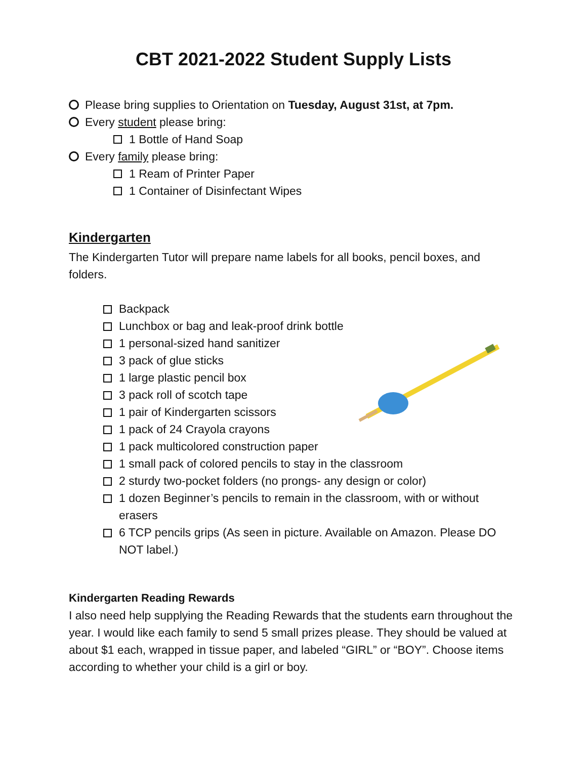CBT 2021-2022 Student Supply Lists
Please bring supplies to Orientation on Tuesday, August 31st, at 7pm.
Every student please bring:
1 Bottle of Hand Soap
Every family please bring:
1 Ream of Printer Paper
1 Container of Disinfectant Wipes
Kindergarten
The Kindergarten Tutor will prepare name labels for all books, pencil boxes, and folders.
Backpack
Lunchbox or bag and leak-proof drink bottle
1 personal-sized hand sanitizer
3 pack of glue sticks
1 large plastic pencil box
3 pack roll of scotch tape
1 pair of Kindergarten scissors
1 pack of 24 Crayola crayons
1 pack multicolored construction paper
1 small pack of colored pencils to stay in the classroom
2 sturdy two-pocket folders (no prongs- any design or color)
1 dozen Beginner’s pencils to remain in the classroom, with or without erasers
6 TCP pencils grips (As seen in picture. Available on Amazon. Please DO NOT label.)
Kindergarten Reading Rewards
I also need help supplying the Reading Rewards that the students earn throughout the year. I would like each family to send 5 small prizes please. They should be valued at about $1 each, wrapped in tissue paper, and labeled “GIRL” or “BOY”. Choose items according to whether your child is a girl or boy.